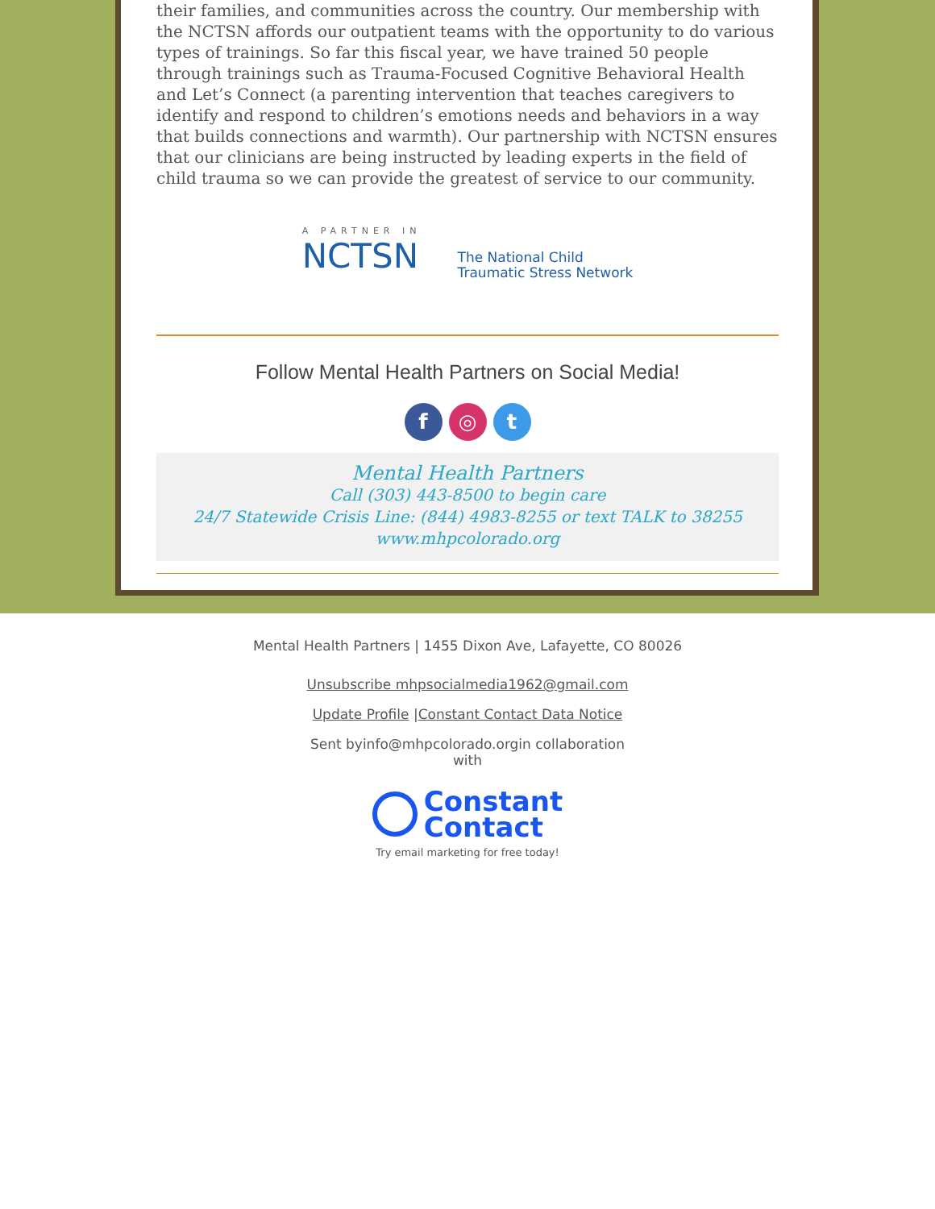their families, and communities across the country. Our membership with the NCTSN affords our outpatient teams with the opportunity to do various types of trainings. So far this fiscal year, we have trained 50 people through trainings such as Trauma-Focused Cognitive Behavioral Health and Let’s Connect (a parenting intervention that teaches caregivers to identify and respond to children’s emotions needs and behaviors in a way that builds connections and warmth). Our partnership with NCTSN ensures that our clinicians are being instructed by leading experts in the field of child trauma so we can provide the greatest of service to our community.
A PARTNER IN
NCTSN
The National Child
Traumatic Stress Network
Follow Mental Health Partners on Social Media!
f ◎ t
Mental Health Partners
Call (303) 443-8500 to begin care
24/7 Statewide Crisis Line: (844) 4983-8255 or text TALK to 38255
www.mhpcolorado.org
Mental Health Partners | 1455 Dixon Ave, Lafayette, CO 80026
Unsubscribe mhpsocialmedia1962@gmail.com
Update Profile |Constant Contact Data Notice
Sent byinfo@mhpcolorado.orgin collaboration with
Constant
Contact
Try email marketing for free today!